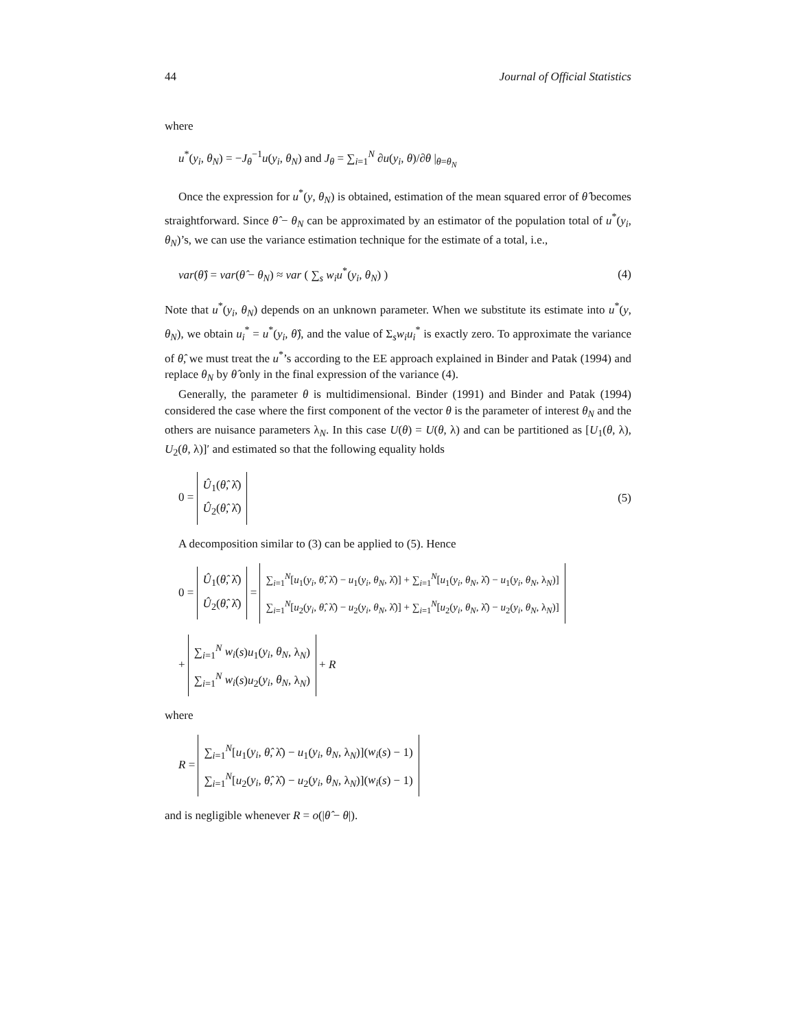44 Journal of Official Statistics
where
u<sup>*</sup>(y<sub>i</sub>, θ<sub>N</sub>) = −J<sub>θ</sub><sup>−1</sup>u(y<sub>i</sub>, θ<sub>N</sub>) and J<sub>θ</sub> = ∑<sub>i=1</sub><sup>N</sup> ∂u(y<sub>i</sub>, θ)/∂θ |<sub>θ=θ<sub>N</sub></sub>
Once the expression for u<sup>*</sup>(y, θ<sub>N</sub>) is obtained, estimation of the mean squared error of θ̂ becomes straightforward. Since θ̂ − θ<sub>N</sub> can be approximated by an estimator of the population total of u<sup>*</sup>(y<sub>i</sub>, θ<sub>N</sub>)’s, we can use the variance estimation technique for the estimate of a total, i.e.,
var(θ̂) = var(θ̂ − θ<sub>N</sub>) ≈ var ( ∑<sub>s</sub> w<sub>i</sub>u<sup>*</sup>(y<sub>i</sub>, θ<sub>N</sub>) ) (4)
Note that u<sup>*</sup>(y<sub>i</sub>, θ<sub>N</sub>) depends on an unknown parameter. When we substitute its estimate into u<sup>*</sup>(y, θ<sub>N</sub>), we obtain u<sub>i</sub><sup>*</sup> = u<sup>*</sup>(y<sub>i</sub>, θ̂), and the value of Σ<sub>s</sub>w<sub>i</sub>u<sub>i</sub><sup>*</sup> is exactly zero. To approximate the variance of θ̂, we must treat the u<sup>*</sup>’s according to the EE approach explained in Binder and Patak (1994) and replace θ<sub>N</sub> by θ̂ only in the final expression of the variance (4).
Generally, the parameter θ is multidimensional. Binder (1991) and Binder and Patak (1994) considered the case where the first component of the vector θ is the parameter of interest θ<sub>N</sub> and the others are nuisance parameters λ<sub>N</sub>. In this case U(θ) = U(θ, λ) and can be partitioned as [U<sub>1</sub>(θ, λ), U<sub>2</sub>(θ, λ)]′ and estimated so that the following equality holds
0 = Û<sub>1</sub>(θ̂, λ̂)
Û<sub>2</sub>(θ̂, λ̂) (5)
A decomposition similar to (3) can be applied to (5). Hence
0 = Û<sub>1</sub>(θ̂, λ̂)
Û<sub>2</sub>(θ̂, λ̂) = ∑<sub>i=1</sub><sup>N</sup>[u<sub>1</sub>(y<sub>i</sub>, θ̂, λ̂) − u<sub>1</sub>(y<sub>i</sub>, θ<sub>N</sub>, λ̂)] + ∑<sub>i=1</sub><sup>N</sup>[u<sub>1</sub>(y<sub>i</sub>, θ<sub>N</sub>, λ̂) − u<sub>1</sub>(y<sub>i</sub>, θ<sub>N</sub>, λ<sub>N</sub>)]
∑<sub>i=1</sub><sup>N</sup>[u<sub>2</sub>(y<sub>i</sub>, θ̂, λ̂) − u<sub>2</sub>(y<sub>i</sub>, θ<sub>N</sub>, λ̂)] + ∑<sub>i=1</sub><sup>N</sup>[u<sub>2</sub>(y<sub>i</sub>, θ<sub>N</sub>, λ̂) − u<sub>2</sub>(y<sub>i</sub>, θ<sub>N</sub>, λ<sub>N</sub>)]
+ ∑<sub>i=1</sub><sup>N</sup> w<sub>i</sub>(s)u<sub>1</sub>(y<sub>i</sub>, θ<sub>N</sub>, λ<sub>N</sub>)
∑<sub>i=1</sub><sup>N</sup> w<sub>i</sub>(s)u<sub>2</sub>(y<sub>i</sub>, θ<sub>N</sub>, λ<sub>N</sub>) + R
where
R = ∑<sub>i=1</sub><sup>N</sup>[u<sub>1</sub>(y<sub>i</sub>, θ̂, λ̂) − u<sub>1</sub>(y<sub>i</sub>, θ<sub>N</sub>, λ<sub>N</sub>)](w<sub>i</sub>(s) − 1)
∑<sub>i=1</sub><sup>N</sup>[u<sub>2</sub>(y<sub>i</sub>, θ̂, λ̂) − u<sub>2</sub>(y<sub>i</sub>, θ<sub>N</sub>, λ<sub>N</sub>)](w<sub>i</sub>(s) − 1)
and is negligible whenever R = o(|θ̂ − θ|).